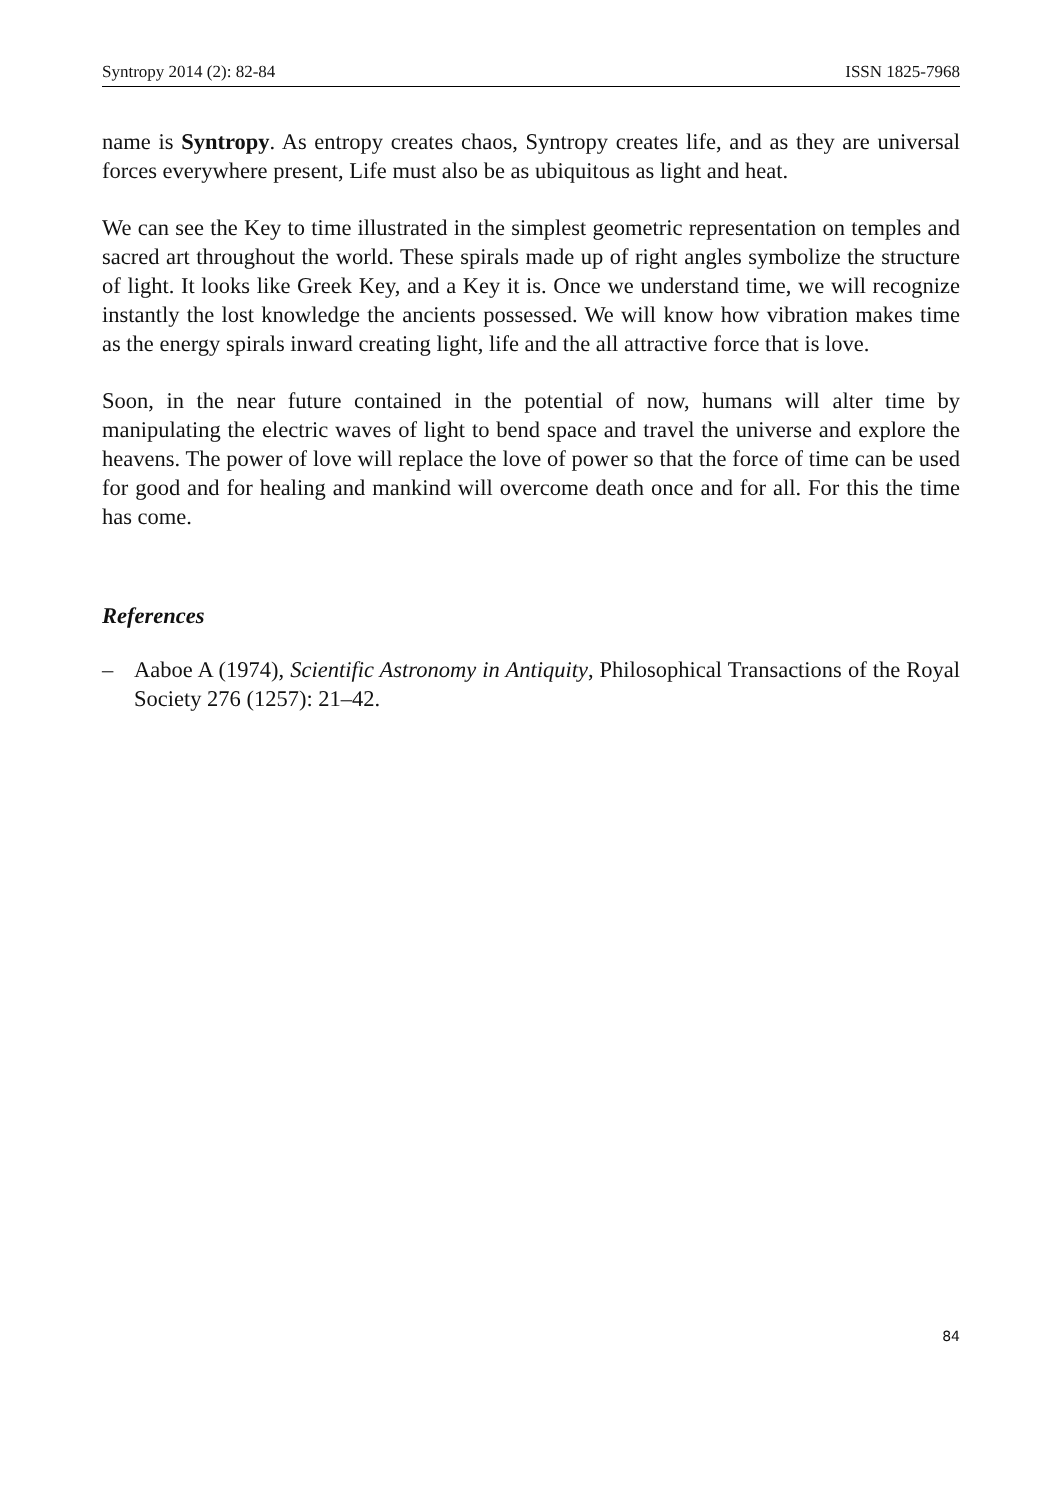Syntropy 2014 (2): 82-84 ISSN 1825-7968
name is Syntropy. As entropy creates chaos, Syntropy creates life, and as they are universal forces everywhere present, Life must also be as ubiquitous as light and heat.
We can see the Key to time illustrated in the simplest geometric representation on temples and sacred art throughout the world. These spirals made up of right angles symbolize the structure of light. It looks like Greek Key, and a Key it is. Once we understand time, we will recognize instantly the lost knowledge the ancients possessed. We will know how vibration makes time as the energy spirals inward creating light, life and the all attractive force that is love.
Soon, in the near future contained in the potential of now, humans will alter time by manipulating the electric waves of light to bend space and travel the universe and explore the heavens. The power of love will replace the love of power so that the force of time can be used for good and for healing and mankind will overcome death once and for all. For this the time has come.
References
– Aaboe A (1974), Scientific Astronomy in Antiquity, Philosophical Transactions of the Royal Society 276 (1257): 21–42.
84